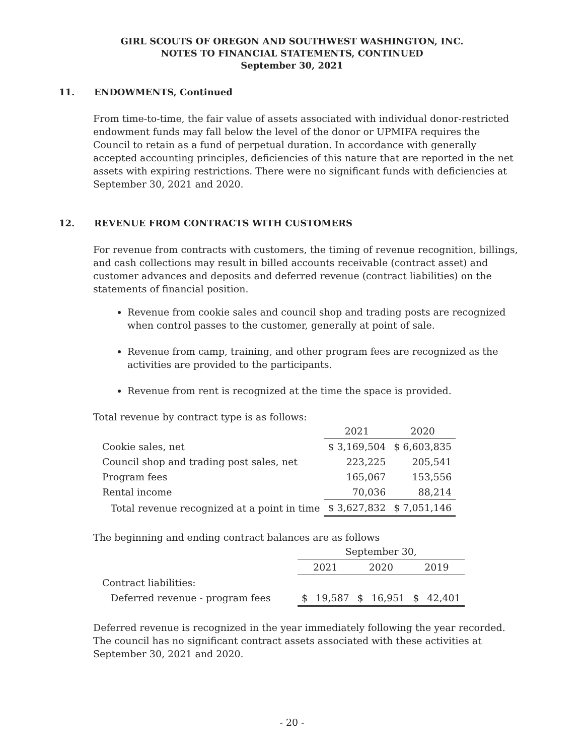GIRL SCOUTS OF OREGON AND SOUTHWEST WASHINGTON, INC.
NOTES TO FINANCIAL STATEMENTS, CONTINUED
September 30, 2021
11. ENDOWMENTS, Continued
From time-to-time, the fair value of assets associated with individual donor-restricted endowment funds may fall below the level of the donor or UPMIFA requires the Council to retain as a fund of perpetual duration. In accordance with generally accepted accounting principles, deficiencies of this nature that are reported in the net assets with expiring restrictions. There were no significant funds with deficiencies at September 30, 2021 and 2020.
12. REVENUE FROM CONTRACTS WITH CUSTOMERS
For revenue from contracts with customers, the timing of revenue recognition, billings, and cash collections may result in billed accounts receivable (contract asset) and customer advances and deposits and deferred revenue (contract liabilities) on the statements of financial position.
Revenue from cookie sales and council shop and trading posts are recognized when control passes to the customer, generally at point of sale.
Revenue from camp, training, and other program fees are recognized as the activities are provided to the participants.
Revenue from rent is recognized at the time the space is provided.
Total revenue by contract type is as follows:
| | 2021 | 2020 |
| --- | --- | --- |
| Cookie sales, net | $ 3,169,504 | $ 6,603,835 |
| Council shop and trading post sales, net | 223,225 | 205,541 |
| Program fees | 165,067 | 153,556 |
| Rental income | 70,036 | 88,214 |
| Total revenue recognized at a point in time | $ 3,627,832 | $ 7,051,146 |
The beginning and ending contract balances are as follows
| | September 30, | | | | | |
| --- | --- | --- | --- | --- | --- | --- |
| | 2021 | | 2020 | | 2019 | |
| Contract liabilities: | | | | | | |
| Deferred revenue - program fees | $ | 19,587 | $ | 16,951 | $ | 42,401 |
Deferred revenue is recognized in the year immediately following the year recorded. The council has no significant contract assets associated with these activities at September 30, 2021 and 2020.
- 20 -